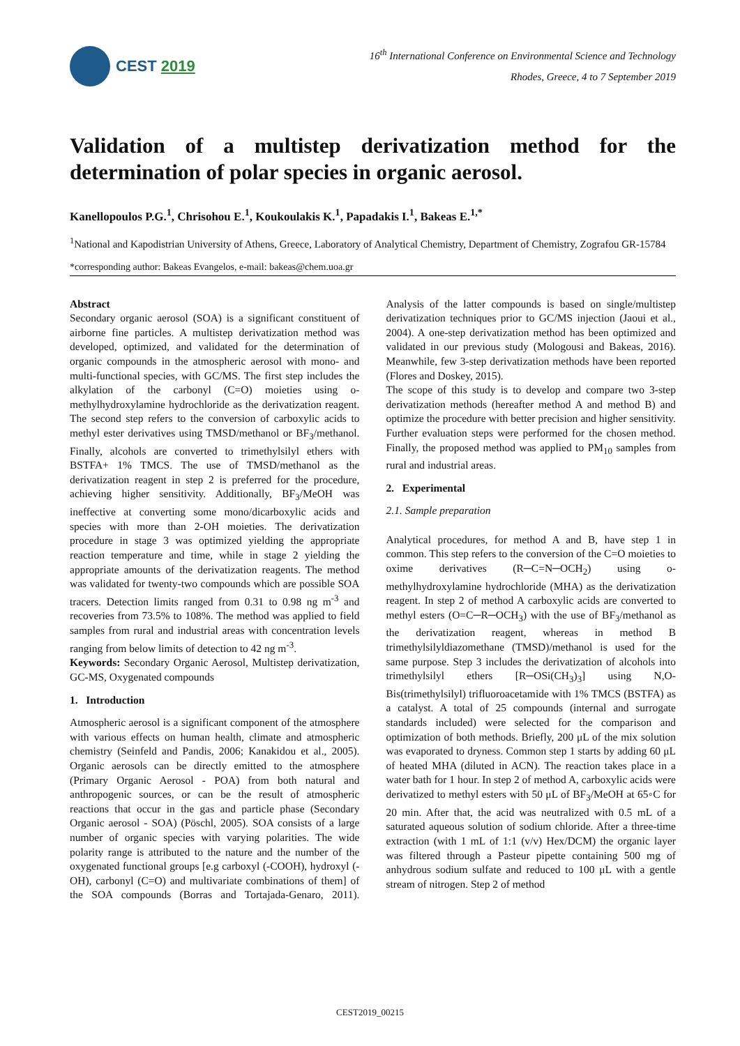CEST 2019
16<sup>th</sup> International Conference on Environmental Science and Technology
Rhodes, Greece, 4 to 7 September 2019
Validation of a multistep derivatization method for the determination of polar species in organic aerosol.
Kanellopoulos P.G.<sup>1</sup>, Chrisohou E.<sup>1</sup>, Koukoulakis K.<sup>1</sup>, Papadakis I.<sup>1</sup>, Bakeas E.<sup>1,*</sup>
<sup>1</sup> National and Kapodistrian University of Athens, Greece, Laboratory of Analytical Chemistry, Department of Chemistry, Zografou GR-15784
*corresponding author: Bakeas Evangelos, e-mail: bakeas@chem.uoa.gr
Abstract
Secondary organic aerosol (SOA) is a significant constituent of airborne fine particles. A multistep derivatization method was developed, optimized, and validated for the determination of organic compounds in the atmospheric aerosol with mono- and multi-functional species, with GC/MS. The first step includes the alkylation of the carbonyl (C=O) moieties using o-methylhydroxylamine hydrochloride as the derivatization reagent. The second step refers to the conversion of carboxylic acids to methyl ester derivatives using TMSD/methanol or BF<sub>3</sub>/methanol. Finally, alcohols are converted to trimethylsilyl ethers with BSTFA+ 1% TMCS. The use of TMSD/methanol as the derivatization reagent in step 2 is preferred for the procedure, achieving higher sensitivity. Additionally, BF<sub>3</sub>/MeOH was ineffective at converting some mono/dicarboxylic acids and species with more than 2-OH moieties. The derivatization procedure in stage 3 was optimized yielding the appropriate reaction temperature and time, while in stage 2 yielding the appropriate amounts of the derivatization reagents. The method was validated for twenty-two compounds which are possible SOA tracers. Detection limits ranged from 0.31 to 0.98 ng m<sup>-3</sup> and recoveries from 73.5% to 108%. The method was applied to field samples from rural and industrial areas with concentration levels ranging from below limits of detection to 42 ng m<sup>-3</sup>.
Keywords: Secondary Organic Aerosol, Multistep derivatization, GC-MS, Oxygenated compounds
1. Introduction
Atmospheric aerosol is a significant component of the atmosphere with various effects on human health, climate and atmospheric chemistry (Seinfeld and Pandis, 2006; Kanakidou et al., 2005). Organic aerosols can be directly emitted to the atmosphere (Primary Organic Aerosol - POA) from both natural and anthropogenic sources, or can be the result of atmospheric reactions that occur in the gas and particle phase (Secondary Organic aerosol - SOA) (Pöschl, 2005). SOA consists of a large number of organic species with varying polarities. The wide polarity range is attributed to the nature and the number of the oxygenated functional groups [e.g carboxyl (-COOH), hydroxyl (-OH), carbonyl (C=O) and multivariate combinations of them] of the SOA compounds (Borras and Tortajada-Genaro, 2011). Analysis of the latter compounds is based on single/multistep derivatization techniques prior to GC/MS injection (Jaoui et al., 2004). A one-step derivatization method has been optimized and validated in our previous study (Mologousi and Bakeas, 2016). Meanwhile, few 3-step derivatization methods have been reported (Flores and Doskey, 2015).
The scope of this study is to develop and compare two 3-step derivatization methods (hereafter method A and method B) and optimize the procedure with better precision and higher sensitivity. Further evaluation steps were performed for the chosen method. Finally, the proposed method was applied to PM<sub>10</sub> samples from rural and industrial areas.
2. Experimental
2.1. Sample preparation
Analytical procedures, for method A and B, have step 1 in common. This step refers to the conversion of the C=O moieties to oxime derivatives (R─C=N─OCH<sub>2</sub>) using o-methylhydroxylamine hydrochloride (MHA) as the derivatization reagent. In step 2 of method A carboxylic acids are converted to methyl esters (O=C─R─OCH<sub>3</sub>) with the use of BF<sub>3</sub>/methanol as the derivatization reagent, whereas in method B trimethylsilyldiazomethane (TMSD)/methanol is used for the same purpose. Step 3 includes the derivatization of alcohols into trimethylsilyl ethers [R─OSi(CH<sub>3</sub>)<sub>3</sub>] using N,O-Bis(trimethylsilyl) trifluoroacetamide with 1% TMCS (BSTFA) as a catalyst. A total of 25 compounds (internal and surrogate standards included) were selected for the comparison and optimization of both methods. Briefly, 200 μL of the mix solution was evaporated to dryness. Common step 1 starts by adding 60 μL of heated MHA (diluted in ACN). The reaction takes place in a water bath for 1 hour. In step 2 of method A, carboxylic acids were derivatized to methyl esters with 50 μL of BF<sub>3</sub>/MeOH at 65◦C for 20 min. After that, the acid was neutralized with 0.5 mL of a saturated aqueous solution of sodium chloride. After a three-time extraction (with 1 mL of 1:1 (v/v) Hex/DCM) the organic layer was filtered through a Pasteur pipette containing 500 mg of anhydrous sodium sulfate and reduced to 100 μL with a gentle stream of nitrogen. Step 2 of method
CEST2019_00215